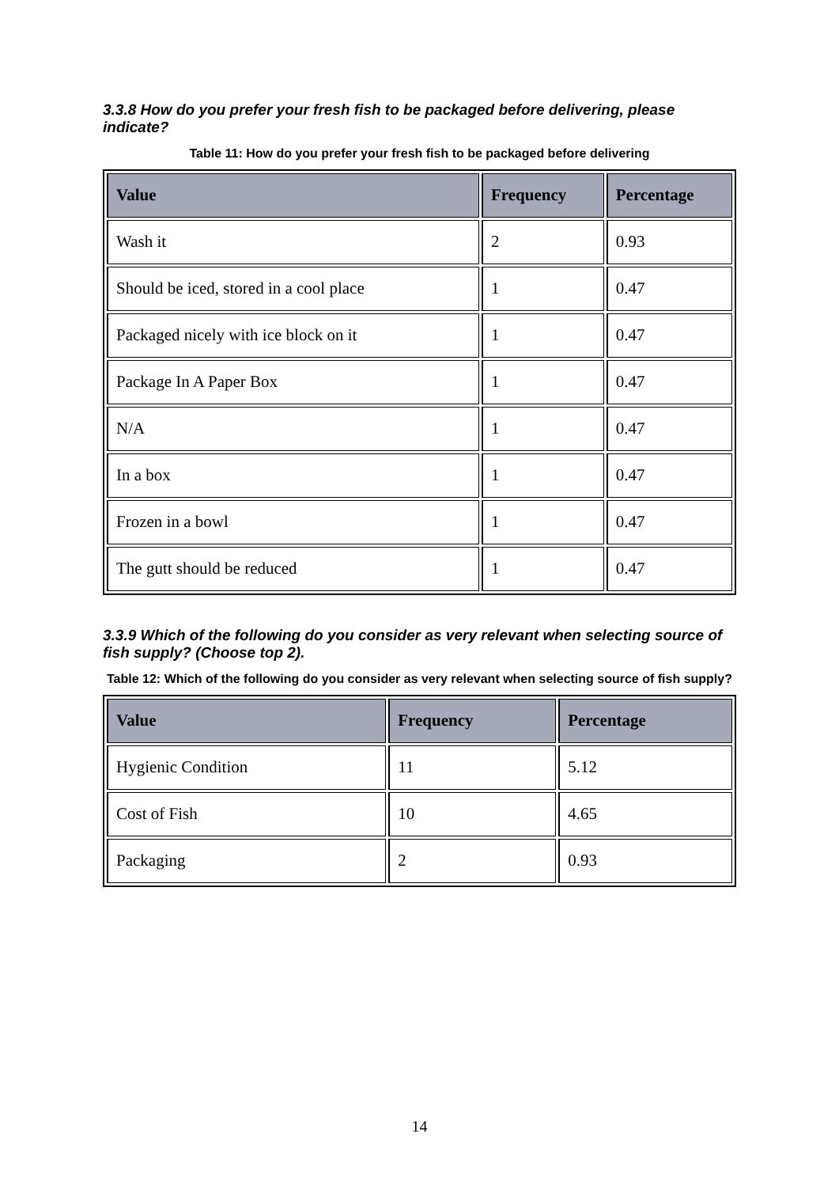3.3.8 How do you prefer your fresh fish to be packaged before delivering, please indicate?
Table 11: How do you prefer your fresh fish to be packaged before delivering
| Value | Frequency | Percentage |
| --- | --- | --- |
| Wash it | 2 | 0.93 |
| Should be iced, stored in a cool place | 1 | 0.47 |
| Packaged nicely with ice block on it | 1 | 0.47 |
| Package In A Paper Box | 1 | 0.47 |
| N/A | 1 | 0.47 |
| In a box | 1 | 0.47 |
| Frozen in a bowl | 1 | 0.47 |
| The gutt should be reduced | 1 | 0.47 |
3.3.9 Which of the following do you consider as very relevant when selecting source of fish supply? (Choose top 2).
Table 12: Which of the following do you consider as very relevant when selecting source of fish supply?
| Value | Frequency | Percentage |
| --- | --- | --- |
| Hygienic Condition | 11 | 5.12 |
| Cost of Fish | 10 | 4.65 |
| Packaging | 2 | 0.93 |
14